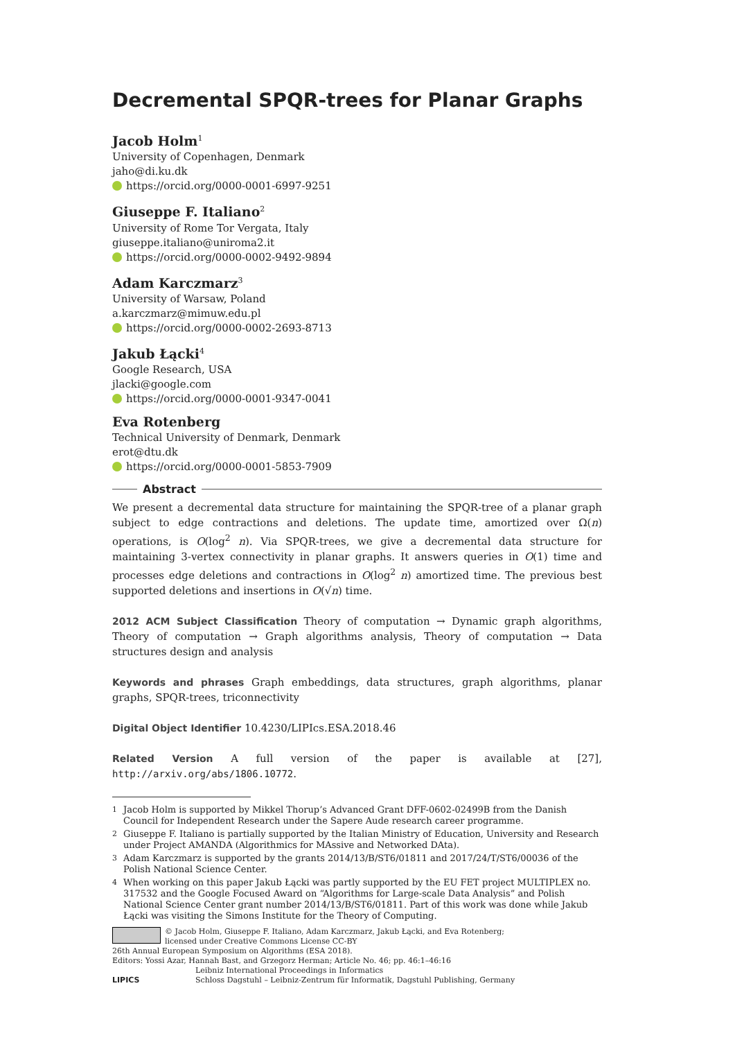Decremental SPQR-trees for Planar Graphs
Jacob Holm<sup>1</sup>
University of Copenhagen, Denmark
jaho@di.ku.dk
https://orcid.org/0000-0001-6997-9251
Giuseppe F. Italiano<sup>2</sup>
University of Rome Tor Vergata, Italy
giuseppe.italiano@uniroma2.it
https://orcid.org/0000-0002-9492-9894
Adam Karczmarz<sup>3</sup>
University of Warsaw, Poland
a.karczmarz@mimuw.edu.pl
https://orcid.org/0000-0002-2693-8713
Jakub Łącki<sup>4</sup>
Google Research, USA
jlacki@google.com
https://orcid.org/0000-0001-9347-0041
Eva Rotenberg
Technical University of Denmark, Denmark
erot@dtu.dk
https://orcid.org/0000-0001-5853-7909
Abstract
We present a decremental data structure for maintaining the SPQR-tree of a planar graph subject to edge contractions and deletions. The update time, amortized over Ω(n) operations, is O(log<sup>2</sup> n). Via SPQR-trees, we give a decremental data structure for maintaining 3-vertex connectivity in planar graphs. It answers queries in O(1) time and processes edge deletions and contractions in O(log<sup>2</sup> n) amortized time. The previous best supported deletions and insertions in O(√n) time.
2012 ACM Subject Classification Theory of computation → Dynamic graph algorithms, Theory of computation → Graph algorithms analysis, Theory of computation → Data structures design and analysis
Keywords and phrases Graph embeddings, data structures, graph algorithms, planar graphs, SPQR-trees, triconnectivity
Digital Object Identifier 10.4230/LIPIcs.ESA.2018.46
Related Version A full version of the paper is available at [27], http://arxiv.org/abs/1806.10772.
<sup>1</sup> Jacob Holm is supported by Mikkel Thorup’s Advanced Grant DFF-0602-02499B from the Danish Council for Independent Research under the Sapere Aude research career programme.
<sup>2</sup> Giuseppe F. Italiano is partially supported by the Italian Ministry of Education, University and Research under Project AMANDA (Algorithmics for MAssive and Networked DAta).
<sup>3</sup> Adam Karczmarz is supported by the grants 2014/13/B/ST6/01811 and 2017/24/T/ST6/00036 of the Polish National Science Center.
<sup>4</sup> When working on this paper Jakub Łącki was partly supported by the EU FET project MULTIPLEX no. 317532 and the Google Focused Award on “Algorithms for Large-scale Data Analysis” and Polish National Science Center grant number 2014/13/B/ST6/01811. Part of this work was done while Jakub Łącki was visiting the Simons Institute for the Theory of Computing.
© Jacob Holm, Giuseppe F. Italiano, Adam Karczmarz, Jakub Łącki, and Eva Rotenberg;
licensed under Creative Commons License CC-BY
26th Annual European Symposium on Algorithms (ESA 2018).
Editors: Yossi Azar, Hannah Bast, and Grzegorz Herman; Article No. 46; pp. 46:1–46:16
LIPICS Leibniz International Proceedings in Informatics
Schloss Dagstuhl – Leibniz-Zentrum für Informatik, Dagstuhl Publishing, Germany